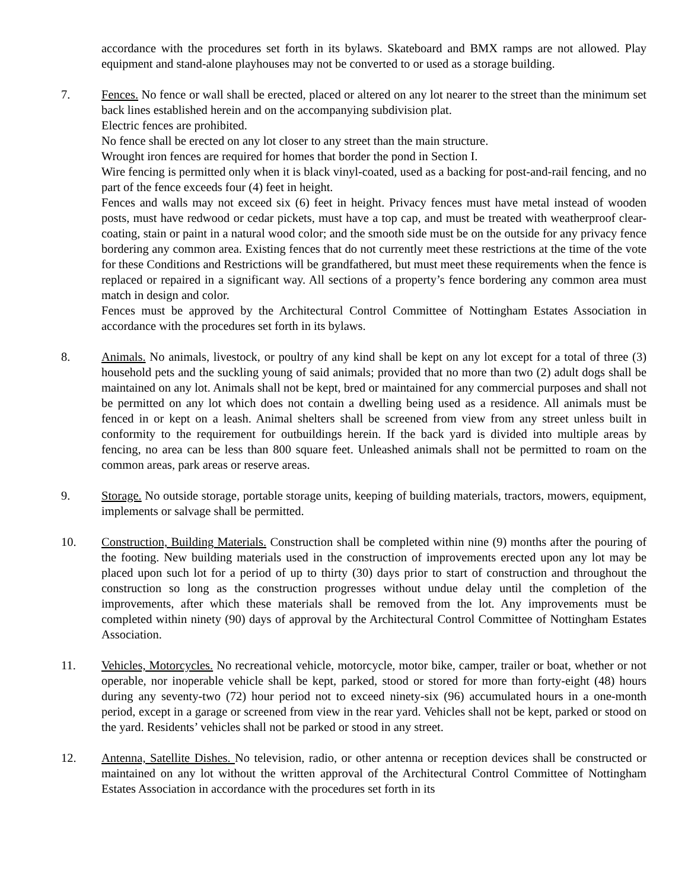accordance with the procedures set forth in its bylaws. Skateboard and BMX ramps are not allowed. Play equipment and stand-alone playhouses may not be converted to or used as a storage building.
7. Fences. No fence or wall shall be erected, placed or altered on any lot nearer to the street than the minimum set back lines established herein and on the accompanying subdivision plat.
Electric fences are prohibited.
No fence shall be erected on any lot closer to any street than the main structure.
Wrought iron fences are required for homes that border the pond in Section I.
Wire fencing is permitted only when it is black vinyl-coated, used as a backing for post-and-rail fencing, and no part of the fence exceeds four (4) feet in height.
Fences and walls may not exceed six (6) feet in height. Privacy fences must have metal instead of wooden posts, must have redwood or cedar pickets, must have a top cap, and must be treated with weatherproof clear-coating, stain or paint in a natural wood color; and the smooth side must be on the outside for any privacy fence bordering any common area. Existing fences that do not currently meet these restrictions at the time of the vote for these Conditions and Restrictions will be grandfathered, but must meet these requirements when the fence is replaced or repaired in a significant way. All sections of a property’s fence bordering any common area must match in design and color.
Fences must be approved by the Architectural Control Committee of Nottingham Estates Association in accordance with the procedures set forth in its bylaws.
8. Animals. No animals, livestock, or poultry of any kind shall be kept on any lot except for a total of three (3) household pets and the suckling young of said animals; provided that no more than two (2) adult dogs shall be maintained on any lot. Animals shall not be kept, bred or maintained for any commercial purposes and shall not be permitted on any lot which does not contain a dwelling being used as a residence. All animals must be fenced in or kept on a leash. Animal shelters shall be screened from view from any street unless built in conformity to the requirement for outbuildings herein. If the back yard is divided into multiple areas by fencing, no area can be less than 800 square feet. Unleashed animals shall not be permitted to roam on the common areas, park areas or reserve areas.
9. Storage. No outside storage, portable storage units, keeping of building materials, tractors, mowers, equipment, implements or salvage shall be permitted.
10. Construction, Building Materials. Construction shall be completed within nine (9) months after the pouring of the footing. New building materials used in the construction of improvements erected upon any lot may be placed upon such lot for a period of up to thirty (30) days prior to start of construction and throughout the construction so long as the construction progresses without undue delay until the completion of the improvements, after which these materials shall be removed from the lot. Any improvements must be completed within ninety (90) days of approval by the Architectural Control Committee of Nottingham Estates Association.
11. Vehicles, Motorcycles. No recreational vehicle, motorcycle, motor bike, camper, trailer or boat, whether or not operable, nor inoperable vehicle shall be kept, parked, stood or stored for more than forty-eight (48) hours during any seventy-two (72) hour period not to exceed ninety-six (96) accumulated hours in a one-month period, except in a garage or screened from view in the rear yard. Vehicles shall not be kept, parked or stood on the yard. Residents’ vehicles shall not be parked or stood in any street.
12. Antenna, Satellite Dishes. No television, radio, or other antenna or reception devices shall be constructed or maintained on any lot without the written approval of the Architectural Control Committee of Nottingham Estates Association in accordance with the procedures set forth in its